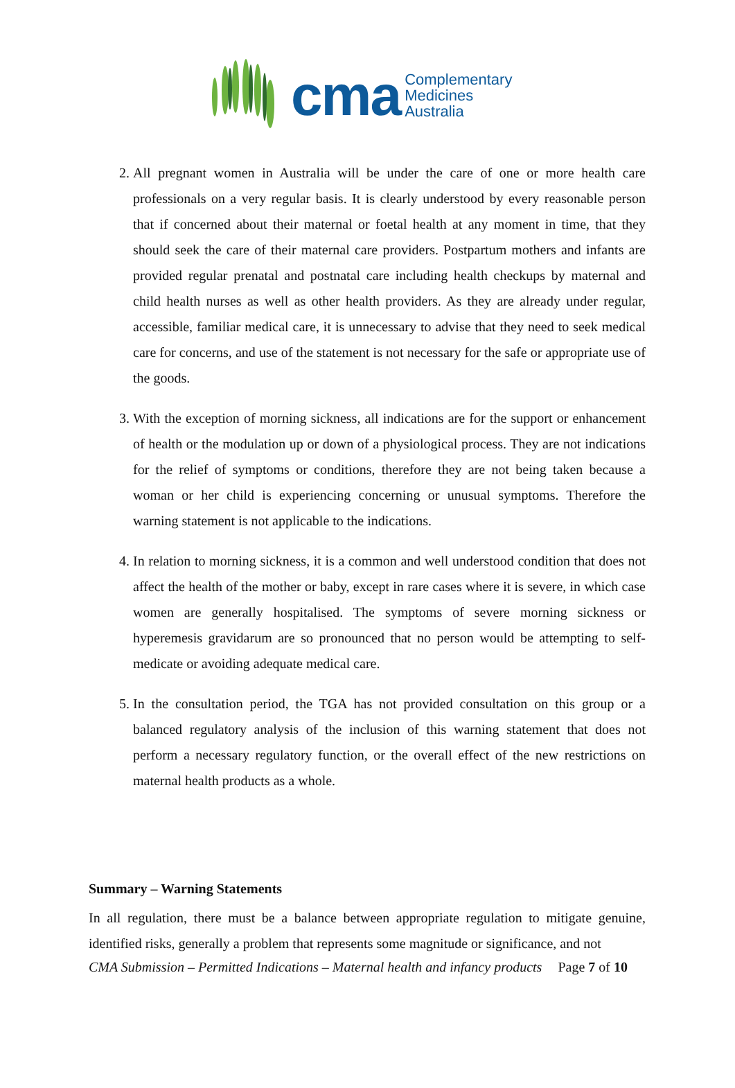cma
Complementary
Medicines
Australia
2. All pregnant women in Australia will be under the care of one or more health care professionals on a very regular basis. It is clearly understood by every reasonable person that if concerned about their maternal or foetal health at any moment in time, that they should seek the care of their maternal care providers. Postpartum mothers and infants are provided regular prenatal and postnatal care including health checkups by maternal and child health nurses as well as other health providers. As they are already under regular, accessible, familiar medical care, it is unnecessary to advise that they need to seek medical care for concerns, and use of the statement is not necessary for the safe or appropriate use of the goods.
3. With the exception of morning sickness, all indications are for the support or enhancement of health or the modulation up or down of a physiological process. They are not indications for the relief of symptoms or conditions, therefore they are not being taken because a woman or her child is experiencing concerning or unusual symptoms. Therefore the warning statement is not applicable to the indications.
4. In relation to morning sickness, it is a common and well understood condition that does not affect the health of the mother or baby, except in rare cases where it is severe, in which case women are generally hospitalised. The symptoms of severe morning sickness or hyperemesis gravidarum are so pronounced that no person would be attempting to self-medicate or avoiding adequate medical care.
5. In the consultation period, the TGA has not provided consultation on this group or a balanced regulatory analysis of the inclusion of this warning statement that does not perform a necessary regulatory function, or the overall effect of the new restrictions on maternal health products as a whole.
Summary – Warning Statements
In all regulation, there must be a balance between appropriate regulation to mitigate genuine, identified risks, generally a problem that represents some magnitude or significance, and not
CMA Submission – Permitted Indications – Maternal health and infancy products Page 7 of 10